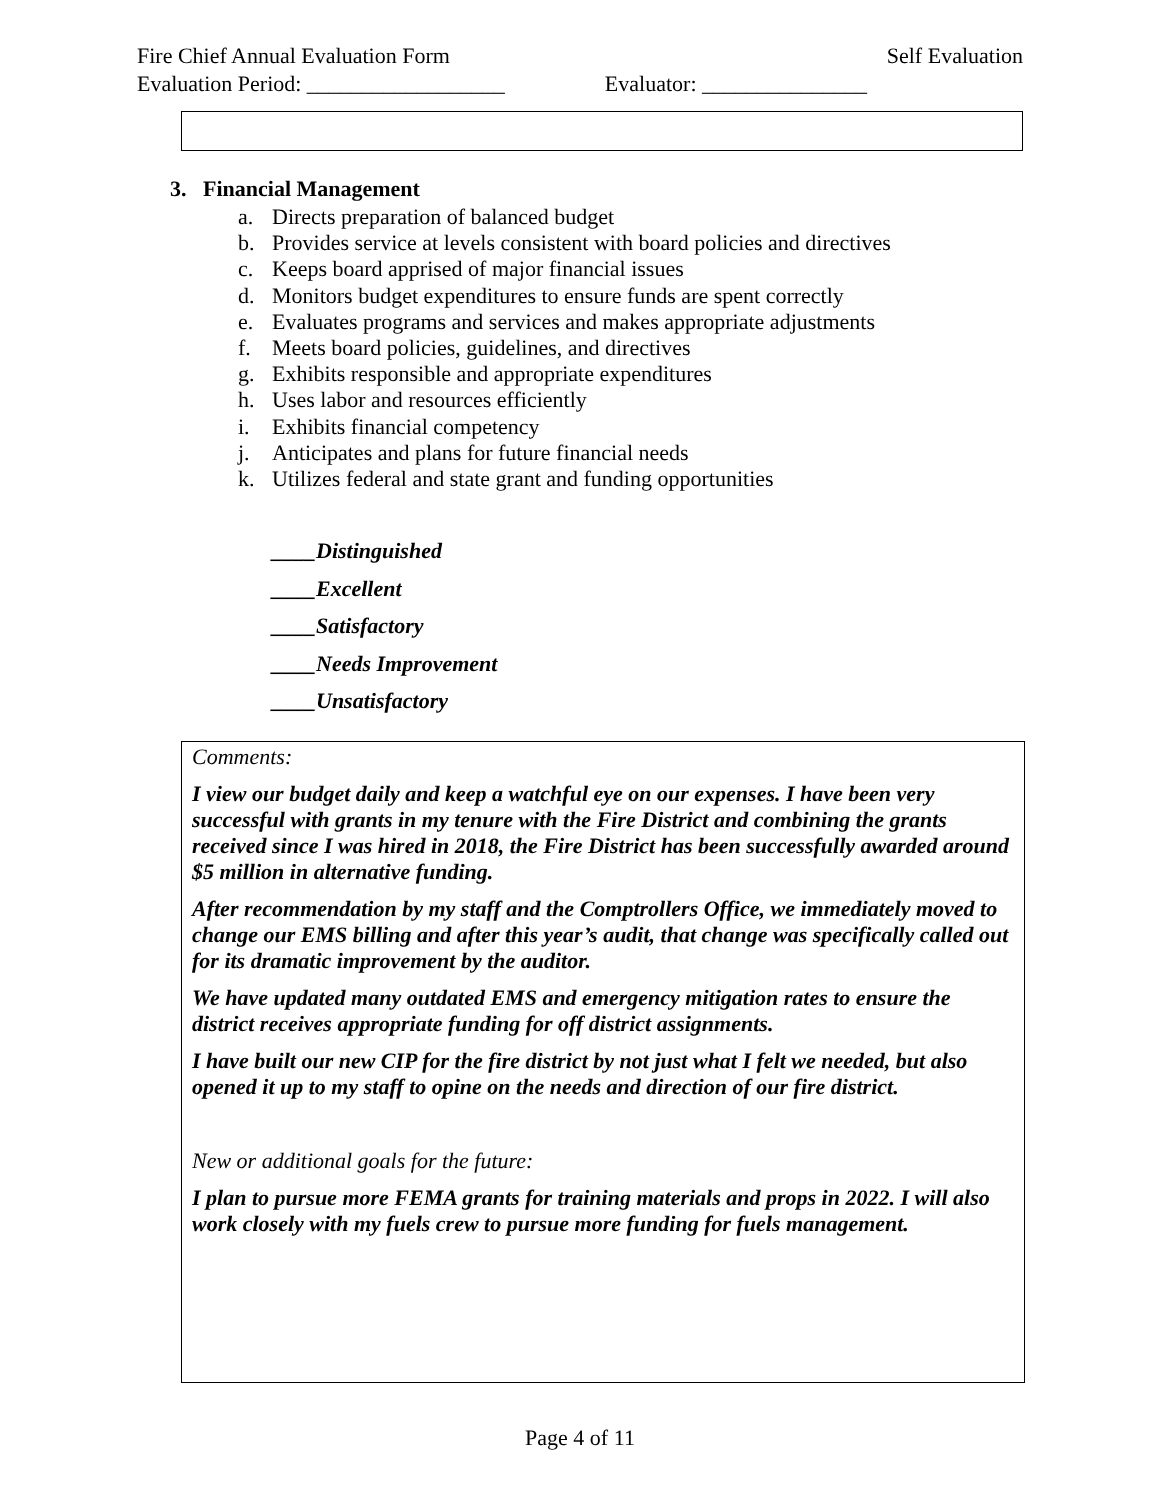Fire Chief Annual Evaluation Form Self Evaluation
Evaluation Period: __________________ Evaluator: _______________
3. Financial Management
a. Directs preparation of balanced budget
b. Provides service at levels consistent with board policies and directives
c. Keeps board apprised of major financial issues
d. Monitors budget expenditures to ensure funds are spent correctly
e. Evaluates programs and services and makes appropriate adjustments
f. Meets board policies, guidelines, and directives
g. Exhibits responsible and appropriate expenditures
h. Uses labor and resources efficiently
i. Exhibits financial competency
j. Anticipates and plans for future financial needs
k. Utilizes federal and state grant and funding opportunities
____Distinguished
____Excellent
____Satisfactory
____Needs Improvement
____Unsatisfactory
Comments:
I view our budget daily and keep a watchful eye on our expenses. I have been very successful with grants in my tenure with the Fire District and combining the grants received since I was hired in 2018, the Fire District has been successfully awarded around $5 million in alternative funding.
After recommendation by my staff and the Comptrollers Office, we immediately moved to change our EMS billing and after this year’s audit, that change was specifically called out for its dramatic improvement by the auditor.
We have updated many outdated EMS and emergency mitigation rates to ensure the district receives appropriate funding for off district assignments.
I have built our new CIP for the fire district by not just what I felt we needed, but also opened it up to my staff to opine on the needs and direction of our fire district.
New or additional goals for the future:
I plan to pursue more FEMA grants for training materials and props in 2022. I will also work closely with my fuels crew to pursue more funding for fuels management.
Page 4 of 11